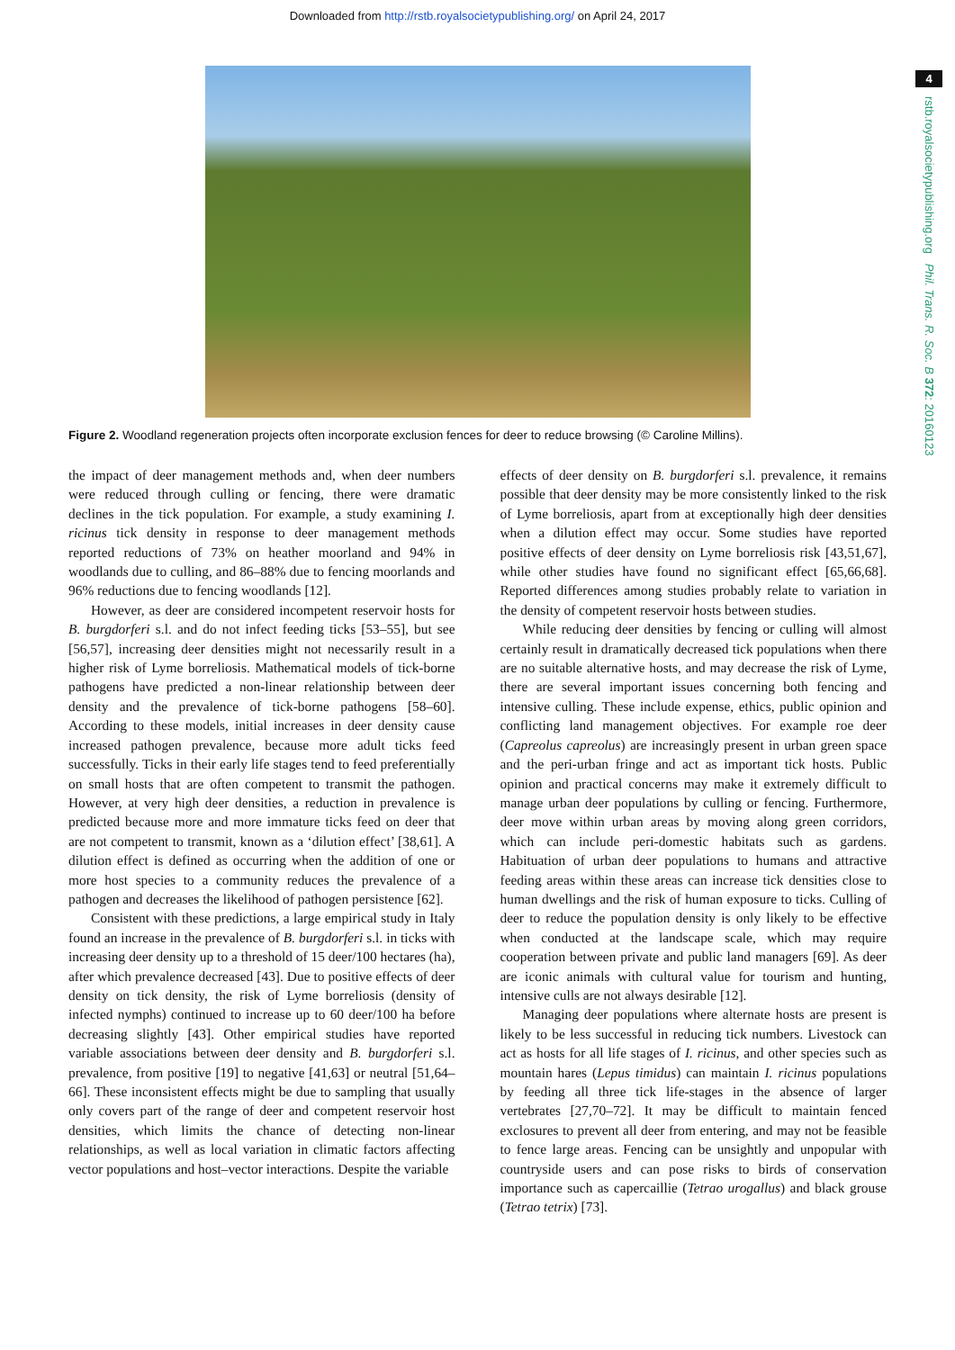Downloaded from http://rstb.royalsocietypublishing.org/ on April 24, 2017
4
rstb.royalsocietypublishing.org Phil. Trans. R. Soc. B 372: 20160123
Figure 2. Woodland regeneration projects often incorporate exclusion fences for deer to reduce browsing (© Caroline Millins).
the impact of deer management methods and, when deer numbers were reduced through culling or fencing, there were dramatic declines in the tick population. For example, a study examining I. ricinus tick density in response to deer management methods reported reductions of 73% on heather moorland and 94% in woodlands due to culling, and 86–88% due to fencing moorlands and 96% reductions due to fencing woodlands [12].
However, as deer are considered incompetent reservoir hosts for B. burgdorferi s.l. and do not infect feeding ticks [53–55], but see [56,57], increasing deer densities might not necessarily result in a higher risk of Lyme borreliosis. Mathematical models of tick-borne pathogens have predicted a non-linear relationship between deer density and the prevalence of tick-borne pathogens [58–60]. According to these models, initial increases in deer density cause increased pathogen prevalence, because more adult ticks feed successfully. Ticks in their early life stages tend to feed preferentially on small hosts that are often competent to transmit the pathogen. However, at very high deer densities, a reduction in prevalence is predicted because more and more immature ticks feed on deer that are not competent to transmit, known as a ‘dilution effect’ [38,61]. A dilution effect is defined as occurring when the addition of one or more host species to a community reduces the prevalence of a pathogen and decreases the likelihood of pathogen persistence [62].
Consistent with these predictions, a large empirical study in Italy found an increase in the prevalence of B. burgdorferi s.l. in ticks with increasing deer density up to a threshold of 15 deer/100 hectares (ha), after which prevalence decreased [43]. Due to positive effects of deer density on tick density, the risk of Lyme borreliosis (density of infected nymphs) continued to increase up to 60 deer/100 ha before decreasing slightly [43]. Other empirical studies have reported variable associations between deer density and B. burgdorferi s.l. prevalence, from positive [19] to negative [41,63] or neutral [51,64–66]. These inconsistent effects might be due to sampling that usually only covers part of the range of deer and competent reservoir host densities, which limits the chance of detecting non-linear relationships, as well as local variation in climatic factors affecting vector populations and host–vector interactions. Despite the variable
effects of deer density on B. burgdorferi s.l. prevalence, it remains possible that deer density may be more consistently linked to the risk of Lyme borreliosis, apart from at exceptionally high deer densities when a dilution effect may occur. Some studies have reported positive effects of deer density on Lyme borreliosis risk [43,51,67], while other studies have found no significant effect [65,66,68]. Reported differences among studies probably relate to variation in the density of competent reservoir hosts between studies.
While reducing deer densities by fencing or culling will almost certainly result in dramatically decreased tick populations when there are no suitable alternative hosts, and may decrease the risk of Lyme, there are several important issues concerning both fencing and intensive culling. These include expense, ethics, public opinion and conflicting land management objectives. For example roe deer (Capreolus capreolus) are increasingly present in urban green space and the peri-urban fringe and act as important tick hosts. Public opinion and practical concerns may make it extremely difficult to manage urban deer populations by culling or fencing. Furthermore, deer move within urban areas by moving along green corridors, which can include peri-domestic habitats such as gardens. Habituation of urban deer populations to humans and attractive feeding areas within these areas can increase tick densities close to human dwellings and the risk of human exposure to ticks. Culling of deer to reduce the population density is only likely to be effective when conducted at the landscape scale, which may require cooperation between private and public land managers [69]. As deer are iconic animals with cultural value for tourism and hunting, intensive culls are not always desirable [12].
Managing deer populations where alternate hosts are present is likely to be less successful in reducing tick numbers. Livestock can act as hosts for all life stages of I. ricinus, and other species such as mountain hares (Lepus timidus) can maintain I. ricinus populations by feeding all three tick life-stages in the absence of larger vertebrates [27,70–72]. It may be difficult to maintain fenced exclosures to prevent all deer from entering, and may not be feasible to fence large areas. Fencing can be unsightly and unpopular with countryside users and can pose risks to birds of conservation importance such as capercaillie (Tetrao urogallus) and black grouse (Tetrao tetrix) [73].